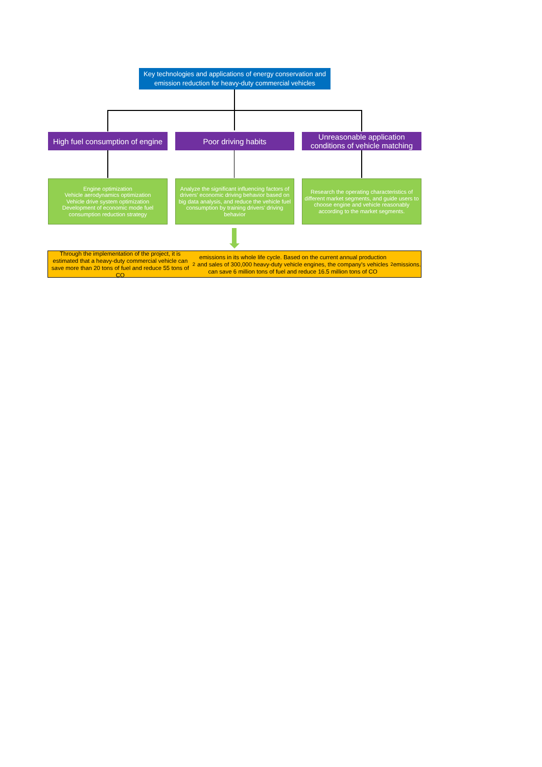Key technologies and applications of energy conservation and emission reduction for heavy-duty commercial vehicles
High fuel consumption of engine
Poor driving habits
Unreasonable application conditions of vehicle matching
Engine optimization
Vehicle aerodynamics optimization
Vehicle drive system optimization
Development of economic mode fuel consumption reduction strategy
Analyze the significant influencing factors of drivers' economic driving behavior based on big data analysis, and reduce the vehicle fuel consumption by training drivers' driving behavior
Research the operating characteristics of different market segments, and guide users to choose engine and vehicle reasonably according to the market segments.
Through the implementation of the project, it is estimated that a heavy-duty commercial vehicle can save more than 20 tons of fuel and reduce 55 tons of CO<sub>2</sub> emissions in its whole life cycle. Based on the current annual production and sales of 300,000 heavy-duty vehicle engines, the company's vehicles can save 6 million tons of fuel and reduce 16.5 million tons of CO<sub>2</sub> emissions.